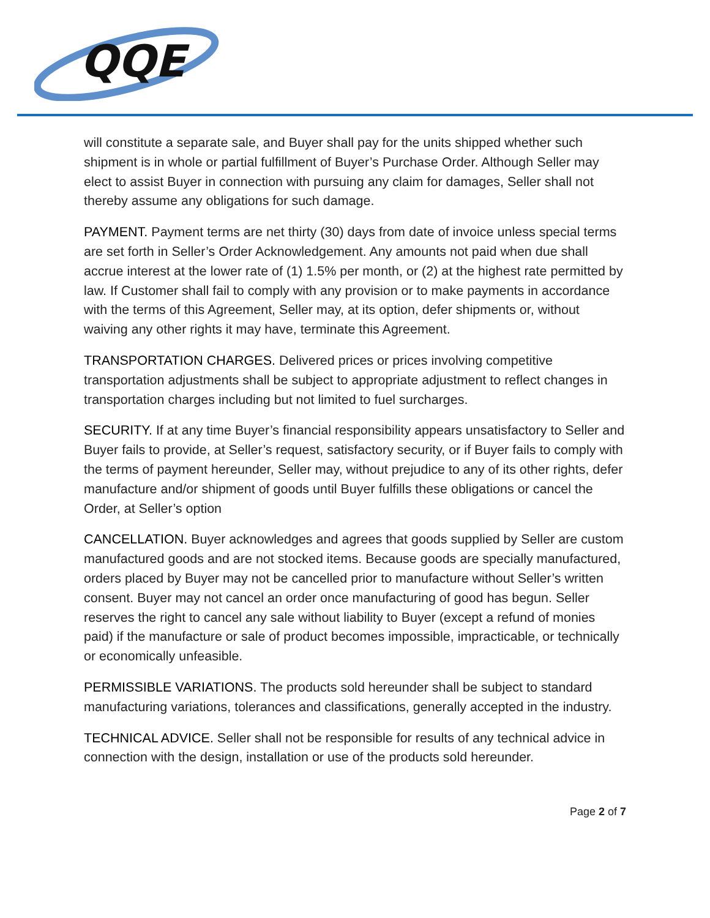QQE
will constitute a separate sale, and Buyer shall pay for the units shipped whether such shipment is in whole or partial fulfillment of Buyer’s Purchase Order. Although Seller may elect to assist Buyer in connection with pursuing any claim for damages, Seller shall not thereby assume any obligations for such damage.
PAYMENT. Payment terms are net thirty (30) days from date of invoice unless special terms are set forth in Seller’s Order Acknowledgement. Any amounts not paid when due shall accrue interest at the lower rate of (1) 1.5% per month, or (2) at the highest rate permitted by law. If Customer shall fail to comply with any provision or to make payments in accordance with the terms of this Agreement, Seller may, at its option, defer shipments or, without waiving any other rights it may have, terminate this Agreement.
TRANSPORTATION CHARGES. Delivered prices or prices involving competitive transportation adjustments shall be subject to appropriate adjustment to reflect changes in transportation charges including but not limited to fuel surcharges.
SECURITY. If at any time Buyer’s financial responsibility appears unsatisfactory to Seller and Buyer fails to provide, at Seller’s request, satisfactory security, or if Buyer fails to comply with the terms of payment hereunder, Seller may, without prejudice to any of its other rights, defer manufacture and/or shipment of goods until Buyer fulfills these obligations or cancel the Order, at Seller’s option
CANCELLATION. Buyer acknowledges and agrees that goods supplied by Seller are custom manufactured goods and are not stocked items. Because goods are specially manufactured, orders placed by Buyer may not be cancelled prior to manufacture without Seller’s written consent. Buyer may not cancel an order once manufacturing of good has begun. Seller reserves the right to cancel any sale without liability to Buyer (except a refund of monies paid) if the manufacture or sale of product becomes impossible, impracticable, or technically or economically unfeasible.
PERMISSIBLE VARIATIONS. The products sold hereunder shall be subject to standard manufacturing variations, tolerances and classifications, generally accepted in the industry.
TECHNICAL ADVICE. Seller shall not be responsible for results of any technical advice in connection with the design, installation or use of the products sold hereunder.
Page 2 of 7